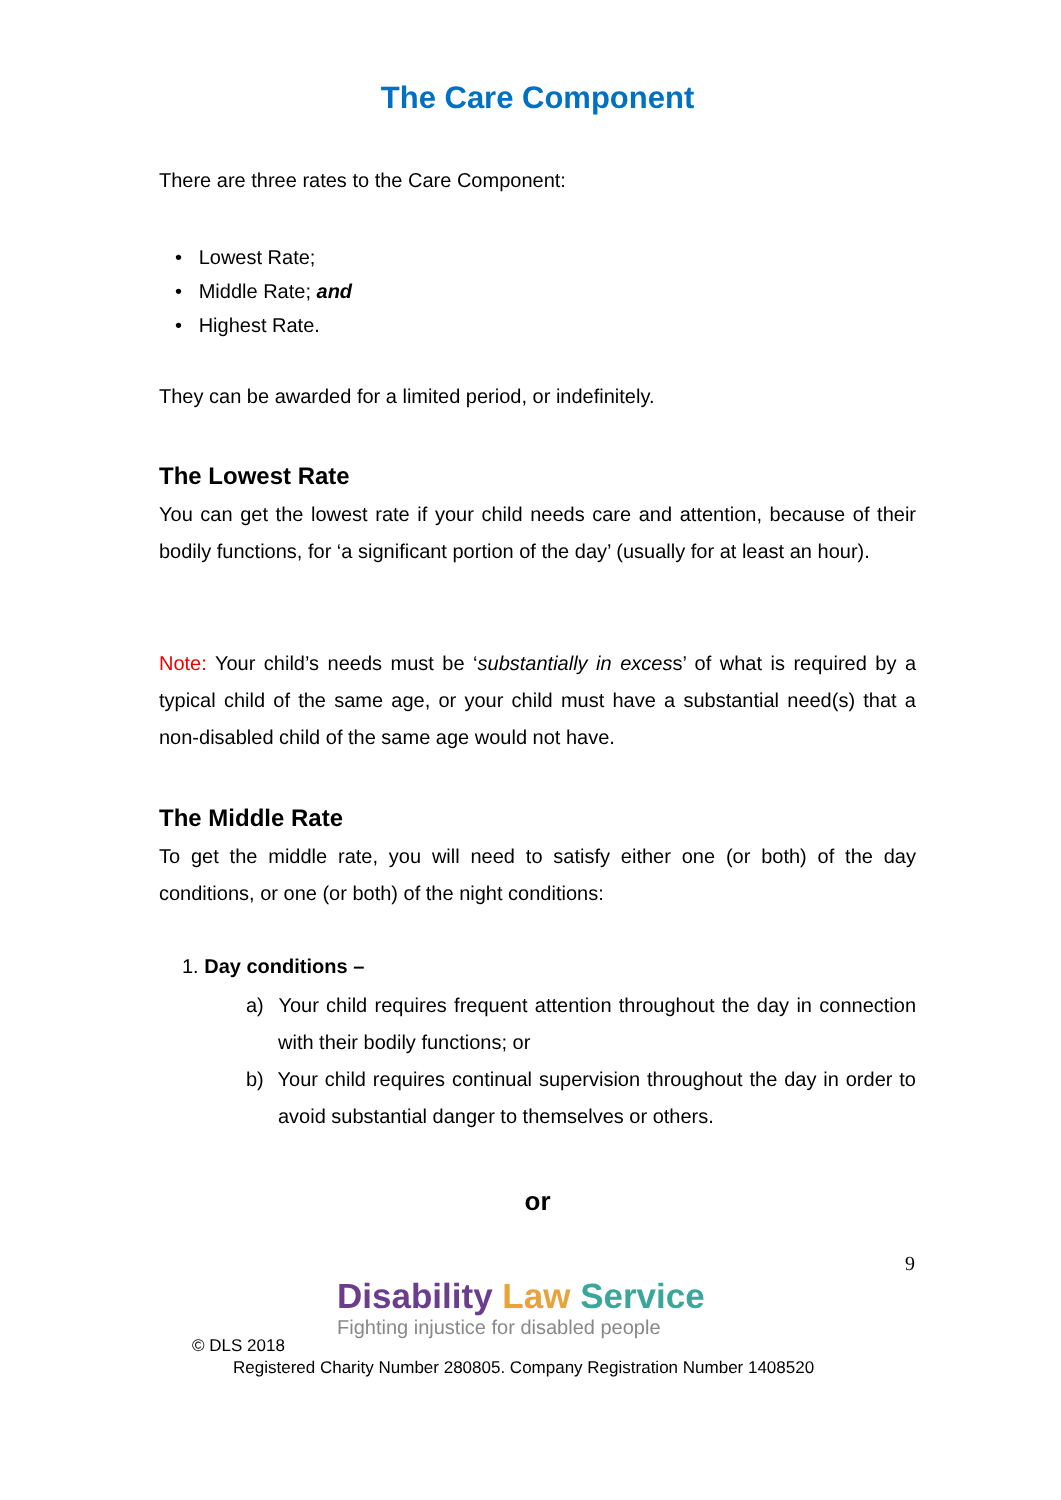The Care Component
There are three rates to the Care Component:
• Lowest Rate;
• Middle Rate; and
• Highest Rate.
They can be awarded for a limited period, or indefinitely.
The Lowest Rate
You can get the lowest rate if your child needs care and attention, because of their bodily functions, for ‘a significant portion of the day’ (usually for at least an hour).
Note: Your child’s needs must be ‘substantially in excess’ of what is required by a typical child of the same age, or your child must have a substantial need(s) that a non-disabled child of the same age would not have.
The Middle Rate
To get the middle rate, you will need to satisfy either one (or both) of the day conditions, or one (or both) of the night conditions:
1. Day conditions –
a) Your child requires frequent attention throughout the day in connection with their bodily functions; or
b) Your child requires continual supervision throughout the day in order to avoid substantial danger to themselves or others.
or
9
Disability Law Service
Fighting injustice for disabled people
© DLS 2018
Registered Charity Number 280805. Company Registration Number 1408520